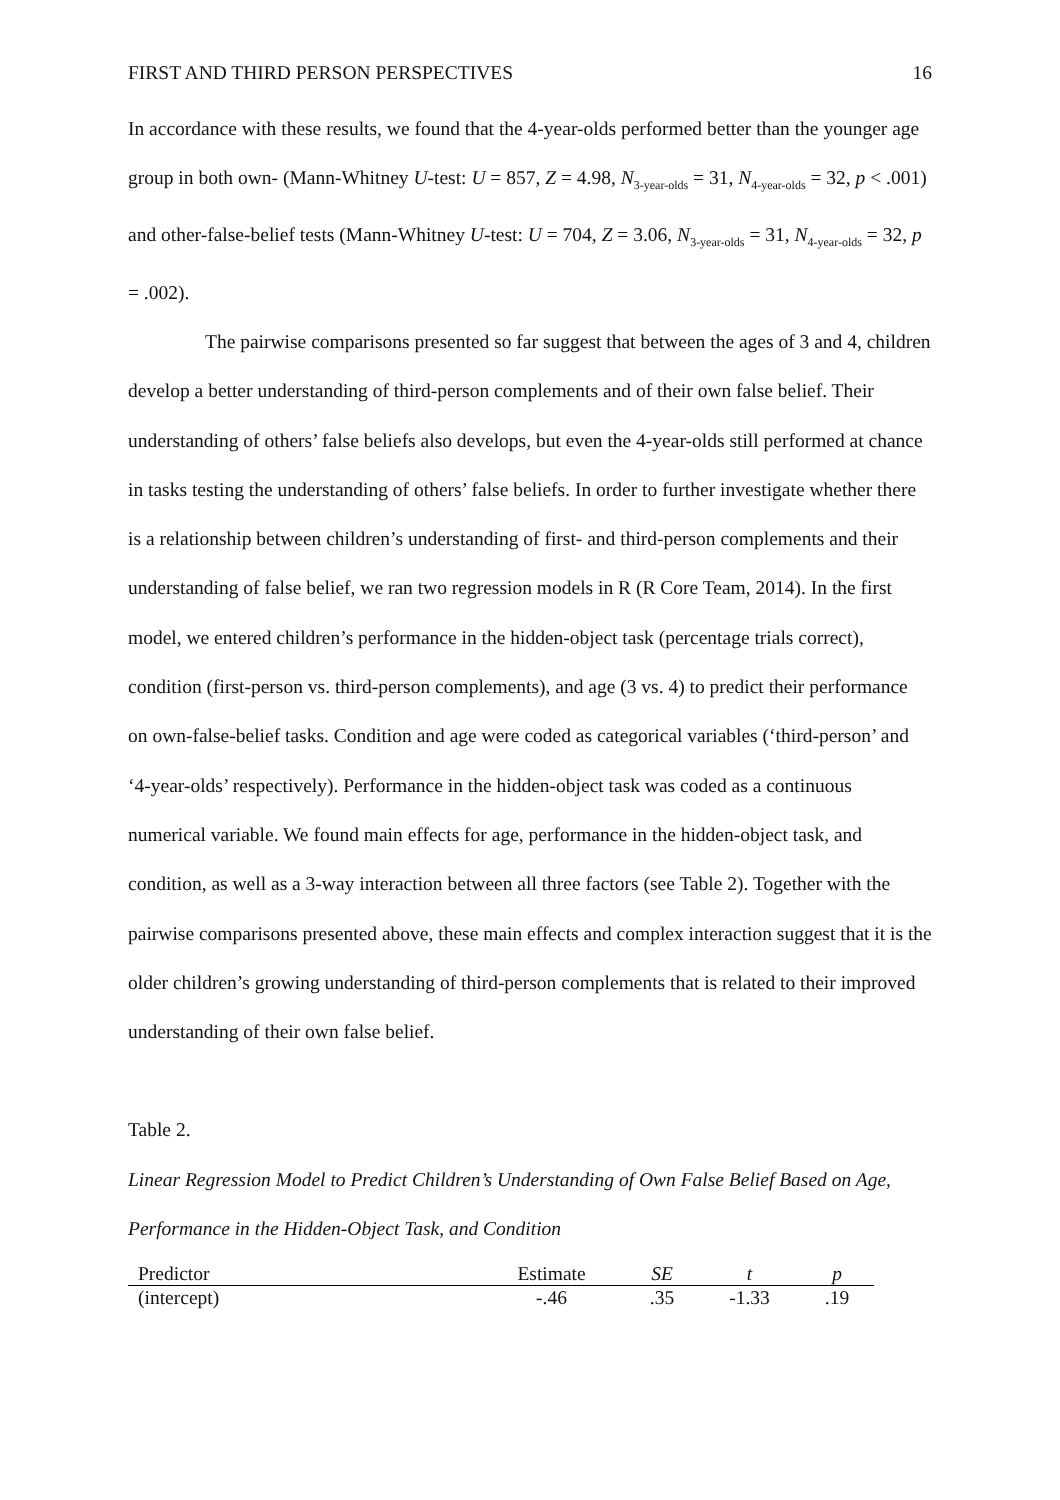FIRST AND THIRD PERSON PERSPECTIVES 16
In accordance with these results, we found that the 4-year-olds performed better than the younger age group in both own- (Mann-Whitney U-test: U = 857, Z = 4.98, N<sub>3-year-olds</sub> = 31, N<sub>4-year-olds</sub> = 32, p < .001) and other-false-belief tests (Mann-Whitney U-test: U = 704, Z = 3.06, N<sub>3-year-olds</sub> = 31, N<sub>4-year-olds</sub> = 32, p = .002).
The pairwise comparisons presented so far suggest that between the ages of 3 and 4, children develop a better understanding of third-person complements and of their own false belief. Their understanding of others’ false beliefs also develops, but even the 4-year-olds still performed at chance in tasks testing the understanding of others’ false beliefs. In order to further investigate whether there is a relationship between children’s understanding of first- and third-person complements and their understanding of false belief, we ran two regression models in R (R Core Team, 2014). In the first model, we entered children’s performance in the hidden-object task (percentage trials correct), condition (first-person vs. third-person complements), and age (3 vs. 4) to predict their performance on own-false-belief tasks. Condition and age were coded as categorical variables (‘third-person’ and ‘4-year-olds’ respectively). Performance in the hidden-object task was coded as a continuous numerical variable. We found main effects for age, performance in the hidden-object task, and condition, as well as a 3-way interaction between all three factors (see Table 2). Together with the pairwise comparisons presented above, these main effects and complex interaction suggest that it is the older children’s growing understanding of third-person complements that is related to their improved understanding of their own false belief.
Table 2.
Linear Regression Model to Predict Children’s Understanding of Own False Belief Based on Age, Performance in the Hidden-Object Task, and Condition
| Predictor | Estimate | SE | t | p |
| --- | --- | --- | --- | --- |
| (intercept) | -.46 | .35 | -1.33 | .19 |